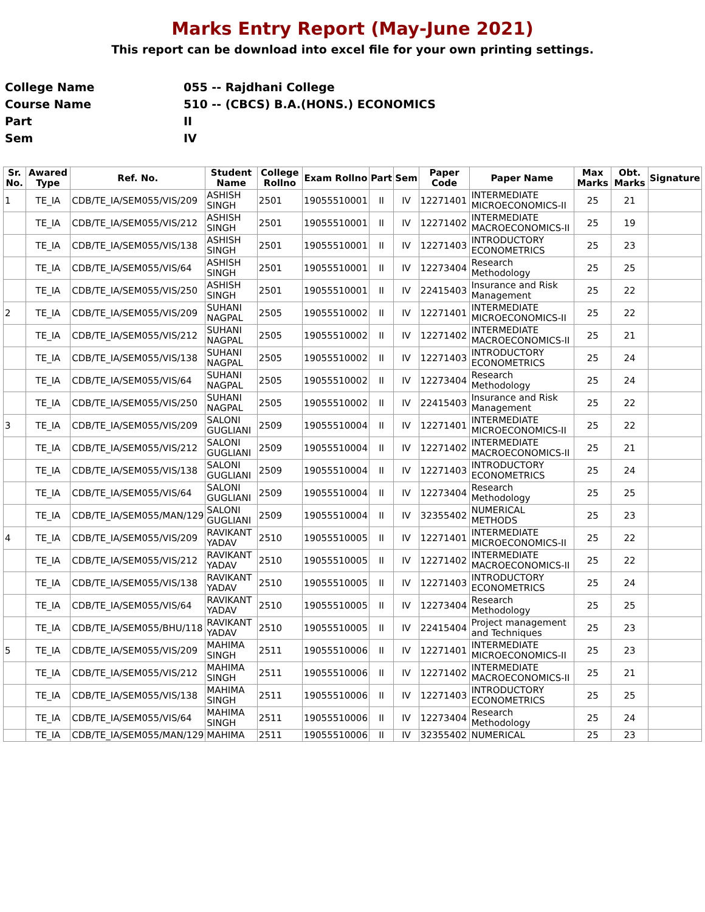Marks Entry Report (May-June 2021)
This report can be download into excel file for your own printing settings.
College Name 055 -- Rajdhani College
Course Name 510 -- (CBCS) B.A.(HONS.) ECONOMICS
Part II
Sem IV
| Sr. No. | Awared Type | Ref. No. | Student Name | College Rollno | Exam Rollno | Part | Sem | Paper Code | Paper Name | Max Marks | Obt. Marks | Signature |
| --- | --- | --- | --- | --- | --- | --- | --- | --- | --- | --- | --- | --- |
| 1 | TE_IA | CDB/TE_IA/SEM055/VIS/209 | ASHISH SINGH | 2501 | 19055510001 | II | IV | 12271401 | INTERMEDIATE MICROECONOMICS-II | 25 | 21 | |
| | TE_IA | CDB/TE_IA/SEM055/VIS/212 | ASHISH SINGH | 2501 | 19055510001 | II | IV | 12271402 | INTERMEDIATE MACROECONOMICS-II | 25 | 19 | |
| | TE_IA | CDB/TE_IA/SEM055/VIS/138 | ASHISH SINGH | 2501 | 19055510001 | II | IV | 12271403 | INTRODUCTORY ECONOMETRICS | 25 | 23 | |
| | TE_IA | CDB/TE_IA/SEM055/VIS/64 | ASHISH SINGH | 2501 | 19055510001 | II | IV | 12273404 | Research Methodology | 25 | 25 | |
| | TE_IA | CDB/TE_IA/SEM055/VIS/250 | ASHISH SINGH | 2501 | 19055510001 | II | IV | 22415403 | Insurance and Risk Management | 25 | 22 | |
| 2 | TE_IA | CDB/TE_IA/SEM055/VIS/209 | SUHANI NAGPAL | 2505 | 19055510002 | II | IV | 12271401 | INTERMEDIATE MICROECONOMICS-II | 25 | 22 | |
| | TE_IA | CDB/TE_IA/SEM055/VIS/212 | SUHANI NAGPAL | 2505 | 19055510002 | II | IV | 12271402 | INTERMEDIATE MACROECONOMICS-II | 25 | 21 | |
| | TE_IA | CDB/TE_IA/SEM055/VIS/138 | SUHANI NAGPAL | 2505 | 19055510002 | II | IV | 12271403 | INTRODUCTORY ECONOMETRICS | 25 | 24 | |
| | TE_IA | CDB/TE_IA/SEM055/VIS/64 | SUHANI NAGPAL | 2505 | 19055510002 | II | IV | 12273404 | Research Methodology | 25 | 24 | |
| | TE_IA | CDB/TE_IA/SEM055/VIS/250 | SUHANI NAGPAL | 2505 | 19055510002 | II | IV | 22415403 | Insurance and Risk Management | 25 | 22 | |
| 3 | TE_IA | CDB/TE_IA/SEM055/VIS/209 | SALONI GUGLIANI | 2509 | 19055510004 | II | IV | 12271401 | INTERMEDIATE MICROECONOMICS-II | 25 | 22 | |
| | TE_IA | CDB/TE_IA/SEM055/VIS/212 | SALONI GUGLIANI | 2509 | 19055510004 | II | IV | 12271402 | INTERMEDIATE MACROECONOMICS-II | 25 | 21 | |
| | TE_IA | CDB/TE_IA/SEM055/VIS/138 | SALONI GUGLIANI | 2509 | 19055510004 | II | IV | 12271403 | INTRODUCTORY ECONOMETRICS | 25 | 24 | |
| | TE_IA | CDB/TE_IA/SEM055/VIS/64 | SALONI GUGLIANI | 2509 | 19055510004 | II | IV | 12273404 | Research Methodology | 25 | 25 | |
| | TE_IA | CDB/TE_IA/SEM055/MAN/129 | SALONI GUGLIANI | 2509 | 19055510004 | II | IV | 32355402 | NUMERICAL METHODS | 25 | 23 | |
| 4 | TE_IA | CDB/TE_IA/SEM055/VIS/209 | RAVIKANT YADAV | 2510 | 19055510005 | II | IV | 12271401 | INTERMEDIATE MICROECONOMICS-II | 25 | 22 | |
| | TE_IA | CDB/TE_IA/SEM055/VIS/212 | RAVIKANT YADAV | 2510 | 19055510005 | II | IV | 12271402 | INTERMEDIATE MACROECONOMICS-II | 25 | 22 | |
| | TE_IA | CDB/TE_IA/SEM055/VIS/138 | RAVIKANT YADAV | 2510 | 19055510005 | II | IV | 12271403 | INTRODUCTORY ECONOMETRICS | 25 | 24 | |
| | TE_IA | CDB/TE_IA/SEM055/VIS/64 | RAVIKANT YADAV | 2510 | 19055510005 | II | IV | 12273404 | Research Methodology | 25 | 25 | |
| | TE_IA | CDB/TE_IA/SEM055/BHU/118 | RAVIKANT YADAV | 2510 | 19055510005 | II | IV | 22415404 | Project management and Techniques | 25 | 23 | |
| 5 | TE_IA | CDB/TE_IA/SEM055/VIS/209 | MAHIMA SINGH | 2511 | 19055510006 | II | IV | 12271401 | INTERMEDIATE MICROECONOMICS-II | 25 | 23 | |
| | TE_IA | CDB/TE_IA/SEM055/VIS/212 | MAHIMA SINGH | 2511 | 19055510006 | II | IV | 12271402 | INTERMEDIATE MACROECONOMICS-II | 25 | 21 | |
| | TE_IA | CDB/TE_IA/SEM055/VIS/138 | MAHIMA SINGH | 2511 | 19055510006 | II | IV | 12271403 | INTRODUCTORY ECONOMETRICS | 25 | 25 | |
| | TE_IA | CDB/TE_IA/SEM055/VIS/64 | MAHIMA SINGH | 2511 | 19055510006 | II | IV | 12273404 | Research Methodology | 25 | 24 | |
| | TE_IA | CDB/TE_IA/SEM055/MAN/129 | MAHIMA | 2511 | 19055510006 | II | IV | 32355402 | NUMERICAL | 25 | 23 | |